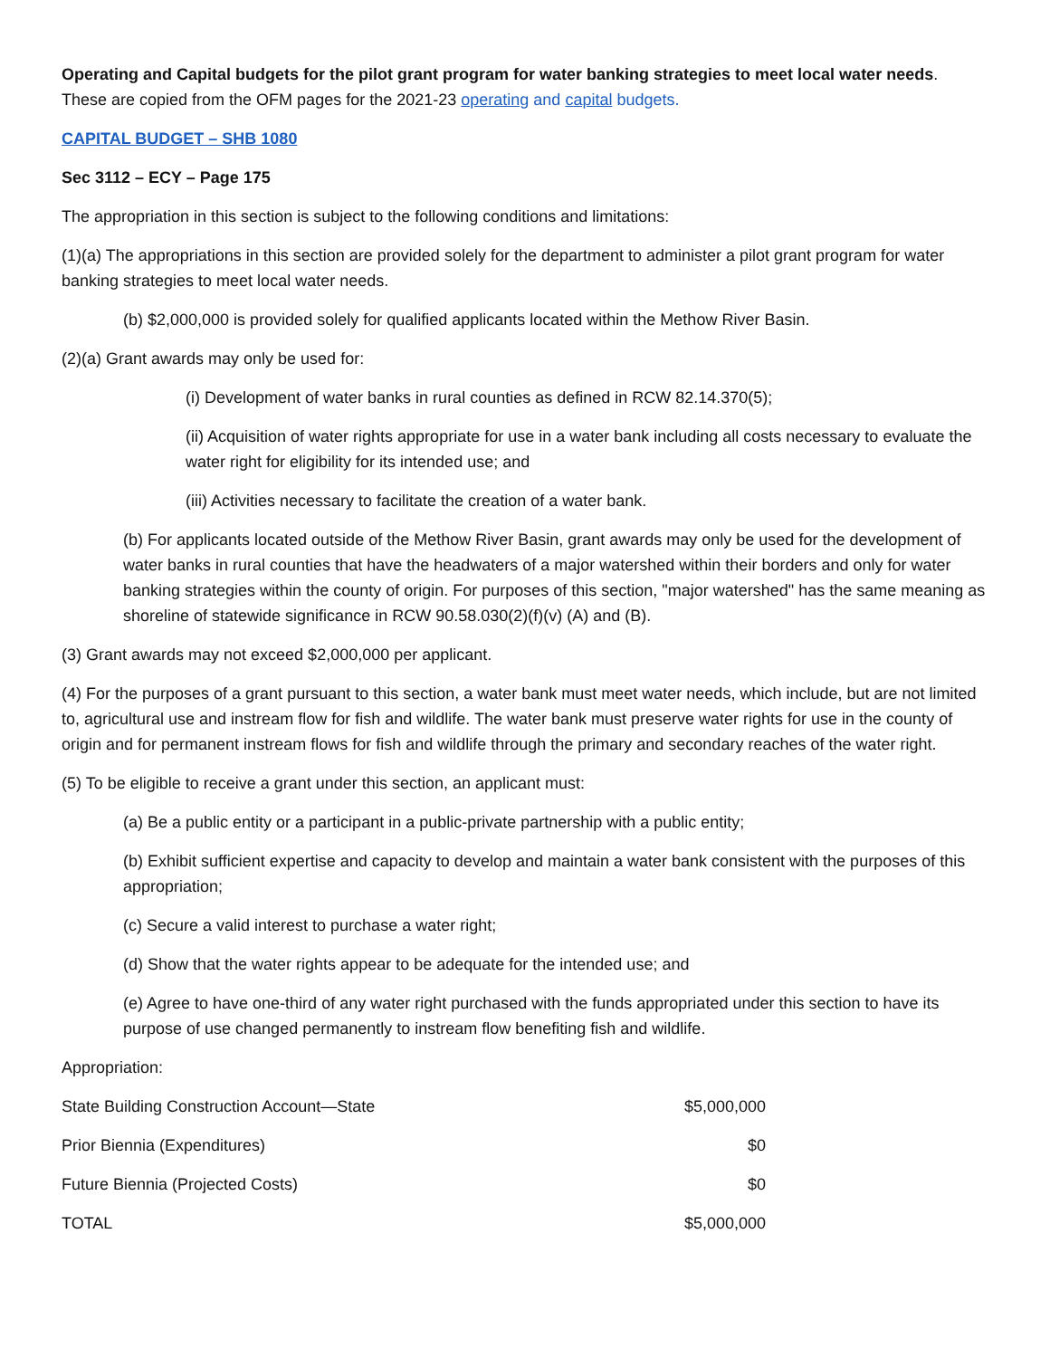Operating and Capital budgets for the pilot grant program for water banking strategies to meet local water needs.
These are copied from the OFM pages for the 2021-23 operating and capital budgets.
CAPITAL BUDGET – SHB 1080
Sec 3112 – ECY – Page 175
The appropriation in this section is subject to the following conditions and limitations:
(1)(a) The appropriations in this section are provided solely for the department to administer a pilot grant program for water banking strategies to meet local water needs.
(b) $2,000,000 is provided solely for qualified applicants located within the Methow River Basin.
(2)(a) Grant awards may only be used for:
(i) Development of water banks in rural counties as defined in RCW 82.14.370(5);
(ii) Acquisition of water rights appropriate for use in a water bank including all costs necessary to evaluate the water right for eligibility for its intended use; and
(iii) Activities necessary to facilitate the creation of a water bank.
(b) For applicants located outside of the Methow River Basin, grant awards may only be used for the development of water banks in rural counties that have the headwaters of a major watershed within their borders and only for water banking strategies within the county of origin. For purposes of this section, "major watershed" has the same meaning as shoreline of statewide significance in RCW 90.58.030(2)(f)(v) (A) and (B).
(3) Grant awards may not exceed $2,000,000 per applicant.
(4) For the purposes of a grant pursuant to this section, a water bank must meet water needs, which include, but are not limited to, agricultural use and instream flow for fish and wildlife. The water bank must preserve water rights for use in the county of origin and for permanent instream flows for fish and wildlife through the primary and secondary reaches of the water right.
(5) To be eligible to receive a grant under this section, an applicant must:
(a) Be a public entity or a participant in a public-private partnership with a public entity;
(b) Exhibit sufficient expertise and capacity to develop and maintain a water bank consistent with the purposes of this appropriation;
(c) Secure a valid interest to purchase a water right;
(d) Show that the water rights appear to be adequate for the intended use; and
(e) Agree to have one-third of any water right purchased with the funds appropriated under this section to have its purpose of use changed permanently to instream flow benefiting fish and wildlife.
Appropriation:
| State Building Construction Account—State | $5,000,000 |
| Prior Biennia (Expenditures) | $0 |
| Future Biennia (Projected Costs) | $0 |
| TOTAL | $5,000,000 |